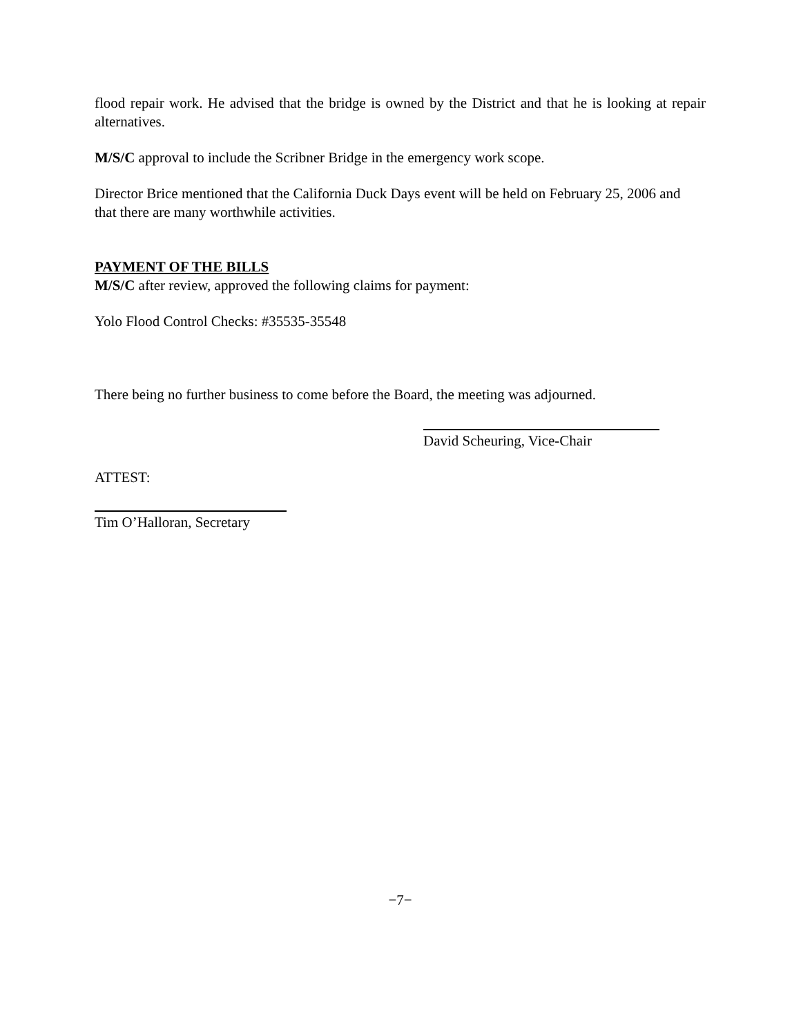flood repair work. He advised that the bridge is owned by the District and that he is looking at repair alternatives.
M/S/C approval to include the Scribner Bridge in the emergency work scope.
Director Brice mentioned that the California Duck Days event will be held on February 25, 2006 and that there are many worthwhile activities.
PAYMENT OF THE BILLS
M/S/C after review, approved the following claims for payment:
Yolo Flood Control Checks: #35535-35548
There being no further business to come before the Board, the meeting was adjourned.
David Scheuring, Vice-Chair
ATTEST:
Tim O’Halloran, Secretary
−7−